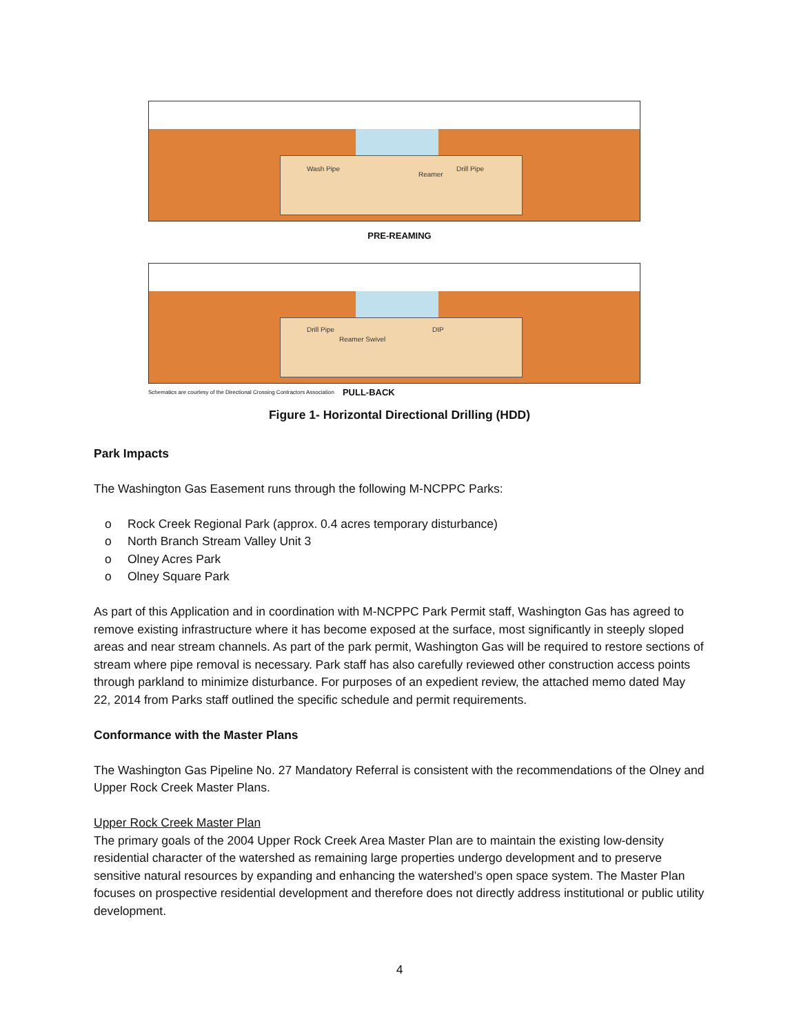Wash Pipe
Reamer
Drill Pipe
PRE-REAMING
Drill Pipe
Reamer Swivel
DIP
Schematics are courtesy of the Directional Crossing Contractors Association PULL-BACK
Figure 1- Horizontal Directional Drilling (HDD)
Park Impacts
The Washington Gas Easement runs through the following M-NCPPC Parks:
o Rock Creek Regional Park (approx. 0.4 acres temporary disturbance)
o North Branch Stream Valley Unit 3
o Olney Acres Park
o Olney Square Park
As part of this Application and in coordination with M-NCPPC Park Permit staff, Washington Gas has agreed to remove existing infrastructure where it has become exposed at the surface, most significantly in steeply sloped areas and near stream channels. As part of the park permit, Washington Gas will be required to restore sections of stream where pipe removal is necessary. Park staff has also carefully reviewed other construction access points through parkland to minimize disturbance. For purposes of an expedient review, the attached memo dated May 22, 2014 from Parks staff outlined the specific schedule and permit requirements.
Conformance with the Master Plans
The Washington Gas Pipeline No. 27 Mandatory Referral is consistent with the recommendations of the Olney and Upper Rock Creek Master Plans.
Upper Rock Creek Master Plan
The primary goals of the 2004 Upper Rock Creek Area Master Plan are to maintain the existing low-density residential character of the watershed as remaining large properties undergo development and to preserve sensitive natural resources by expanding and enhancing the watershed’s open space system. The Master Plan focuses on prospective residential development and therefore does not directly address institutional or public utility development.
4